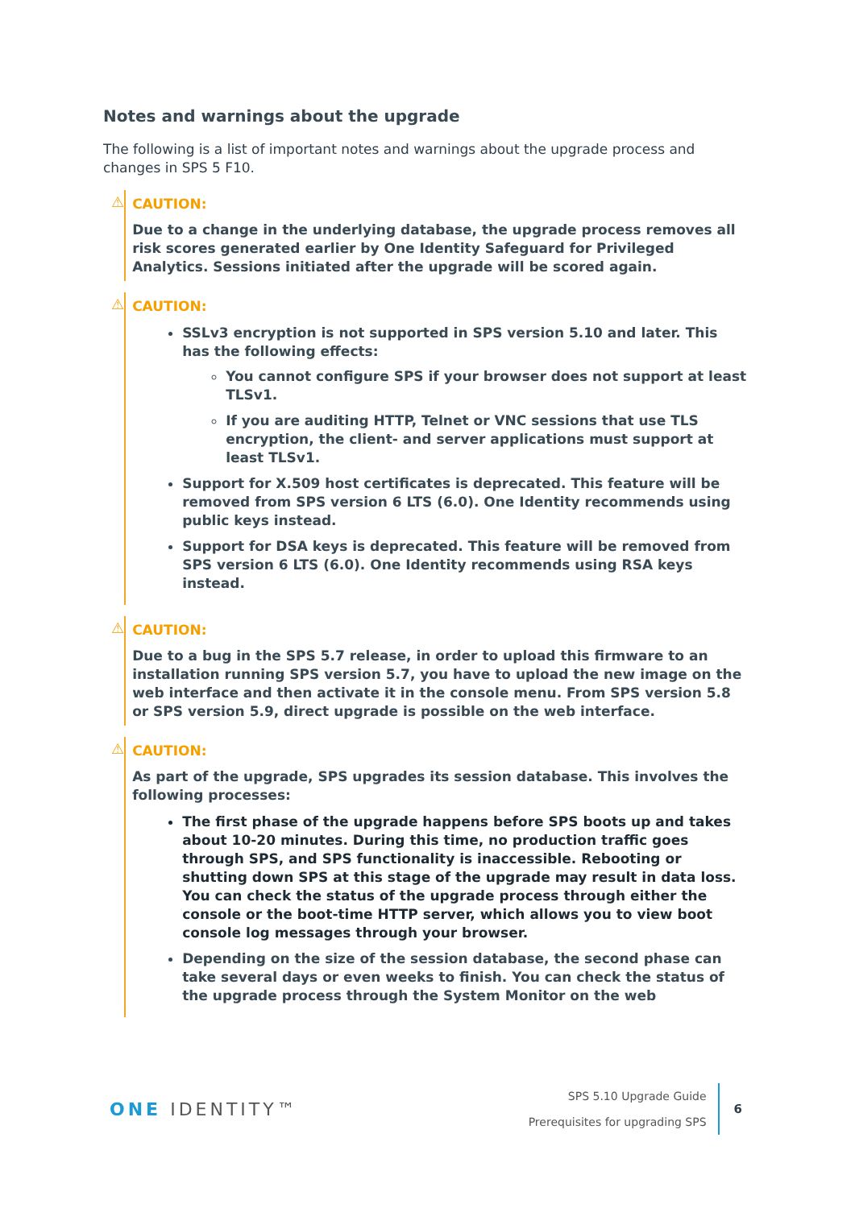Notes and warnings about the upgrade
The following is a list of important notes and warnings about the upgrade process and changes in SPS 5 F10.
⚠
CAUTION:
Due to a change in the underlying database, the upgrade process removes all risk scores generated earlier by One Identity Safeguard for Privileged Analytics. Sessions initiated after the upgrade will be scored again.
⚠
CAUTION:
SSLv3 encryption is not supported in SPS version 5.10 and later. This has the following effects:
You cannot configure SPS if your browser does not support at least TLSv1.
If you are auditing HTTP, Telnet or VNC sessions that use TLS encryption, the client- and server applications must support at least TLSv1.
Support for X.509 host certificates is deprecated. This feature will be removed from SPS version 6 LTS (6.0). One Identity recommends using public keys instead.
Support for DSA keys is deprecated. This feature will be removed from SPS version 6 LTS (6.0). One Identity recommends using RSA keys instead.
⚠
CAUTION:
Due to a bug in the SPS 5.7 release, in order to upload this firmware to an installation running SPS version 5.7, you have to upload the new image on the web interface and then activate it in the console menu. From SPS version 5.8 or SPS version 5.9, direct upgrade is possible on the web interface.
⚠
CAUTION:
As part of the upgrade, SPS upgrades its session database. This involves the following processes:
The first phase of the upgrade happens before SPS boots up and takes about 10-20 minutes. During this time, no production traffic goes through SPS, and SPS functionality is inaccessible. Rebooting or shutting down SPS at this stage of the upgrade may result in data loss. You can check the status of the upgrade process through either the console or the boot-time HTTP server, which allows you to view boot console log messages through your browser.
Depending on the size of the session database, the second phase can take several days or even weeks to finish. You can check the status of the upgrade process through the System Monitor on the web
ONE IDENTITY™
SPS 5.10 Upgrade Guide
Prerequisites for upgrading SPS
6